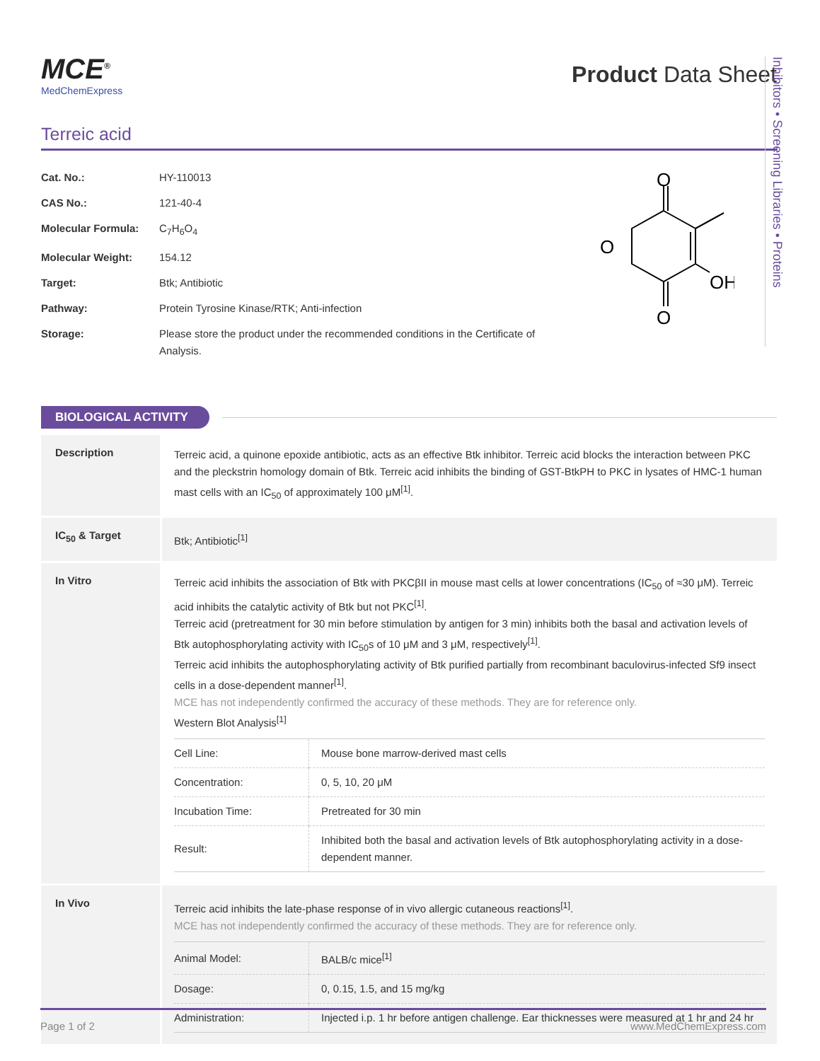Inhibitors • Screening Libraries • Proteins
MCE<sup>®</sup>
MedChemExpress
Product Data Sheet
Terreic acid
| Cat. No.: | HY-110013 |
| CAS No.: | 121-40-4 |
| Molecular Formula: | C<sub>7</sub>H<sub>6</sub>O<sub>4</sub> |
| Molecular Weight: | 154.12 |
| Target: | Btk; Antibiotic |
| Pathway: | Protein Tyrosine Kinase/RTK; Anti-infection |
| Storage: | Please store the product under the recommended conditions in the Certificate of Analysis. |
O
O
O
OH
BIOLOGICAL ACTIVITY
| Description | Terreic acid, a quinone epoxide antibiotic, acts as an effective Btk inhibitor. Terreic acid blocks the interaction between PKC and the pleckstrin homology domain of Btk. Terreic acid inhibits the binding of GST-BtkPH to PKC in lysates of HMC-1 human mast cells with an IC<sub>50</sub> of approximately 100 μM<sup>[1]</sup>. |
| IC<sub>50</sub> & Target | Btk; Antibiotic<sup>[1]</sup> |
| In Vitro | Terreic acid inhibits the association of Btk with PKCβII in mouse mast cells at lower concentrations (IC<sub>50</sub> of ≈30 μM). Terreic acid inhibits the catalytic activity of Btk but not PKC<sup>[1]</sup>. Terreic acid (pretreatment for 30 min before stimulation by antigen for 3 min) inhibits both the basal and activation levels of Btk autophosphorylating activity with IC<sub>50</sub>s of 10 μM and 3 μM, respectively<sup>[1]</sup>. Terreic acid inhibits the autophosphorylating activity of Btk purified partially from recombinant baculovirus-infected Sf9 insect cells in a dose-dependent manner<sup>[1]</sup>. MCE has not independently confirmed the accuracy of these methods. They are for reference only. Western Blot Analysis<sup>[1]</sup> / Cell Line: / Mouse bone marrow-derived mast cells / / Concentration: / 0, 5, 10, 20 μM / / Incubation Time: / Pretreated for 30 min / / Result: / Inhibited both the basal and activation levels of Btk autophosphorylating activity in a dose-dependent manner. / |
| In Vivo | Terreic acid inhibits the late-phase response of in vivo allergic cutaneous reactions<sup>[1]</sup>. MCE has not independently confirmed the accuracy of these methods. They are for reference only. / Animal Model: / BALB/c mice<sup>[1]</sup> / / Dosage: / 0, 0.15, 1.5, and 15 mg/kg / / Administration: / Injected i.p. 1 hr before antigen challenge. Ear thicknesses were measured at 1 hr and 24 hr / |
Page 1 of 2 www.MedChemExpress.com